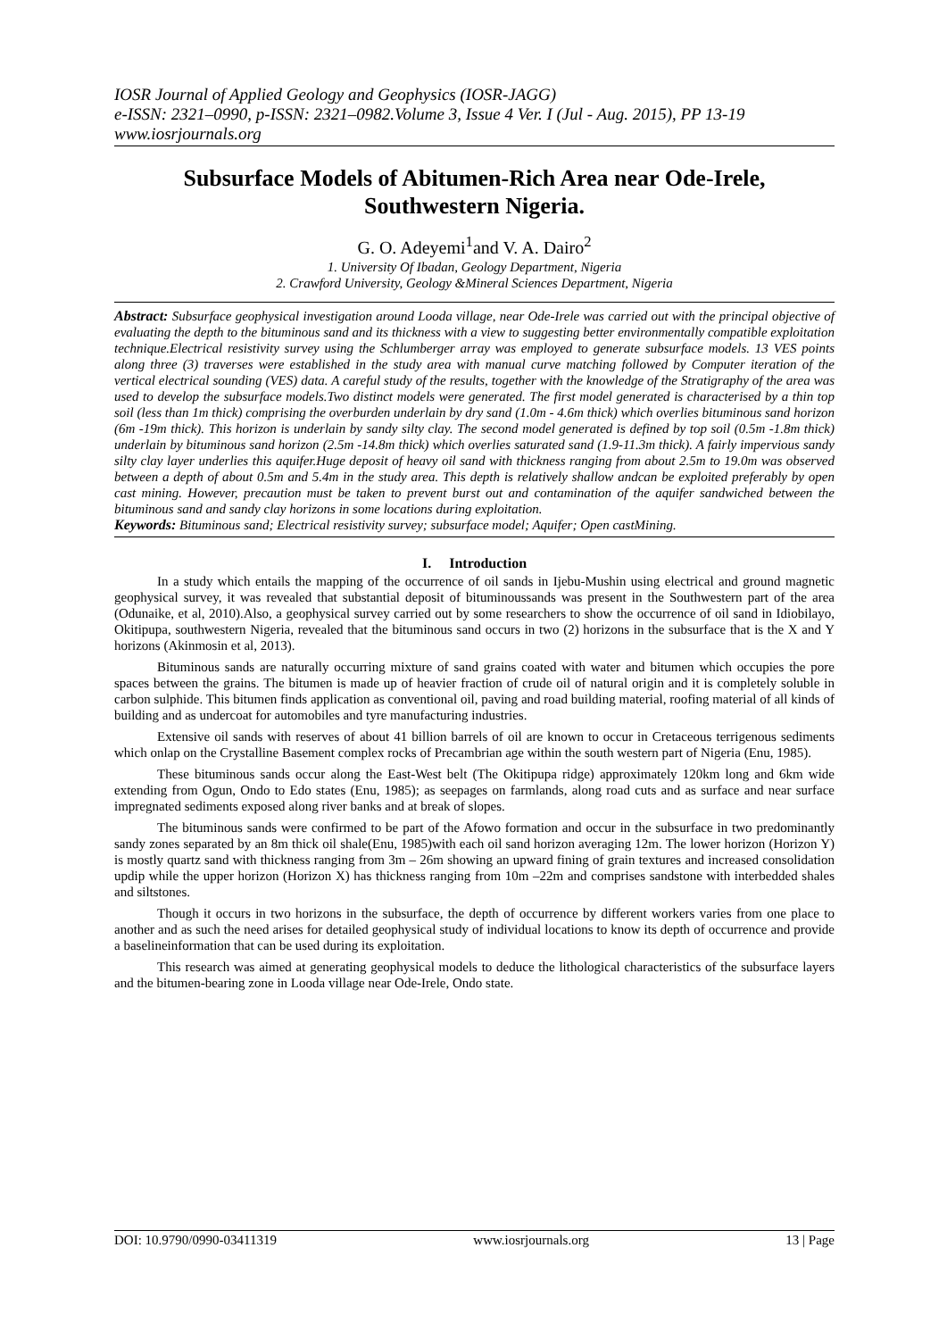IOSR Journal of Applied Geology and Geophysics (IOSR-JAGG)
e-ISSN: 2321–0990, p-ISSN: 2321–0982.Volume 3, Issue 4 Ver. I (Jul - Aug. 2015), PP 13-19
www.iosrjournals.org
Subsurface Models of Abitumen-Rich Area near Ode-Irele, Southwestern Nigeria.
G. O. Adeyemi<sup>1</sup>and V. A. Dairo<sup>2</sup>
1. University Of Ibadan, Geology Department, Nigeria
2. Crawford University, Geology &Mineral Sciences Department, Nigeria
Abstract: Subsurface geophysical investigation around Looda village, near Ode-Irele was carried out with the principal objective of evaluating the depth to the bituminous sand and its thickness with a view to suggesting better environmentally compatible exploitation technique.Electrical resistivity survey using the Schlumberger array was employed to generate subsurface models. 13 VES points along three (3) traverses were established in the study area with manual curve matching followed by Computer iteration of the vertical electrical sounding (VES) data. A careful study of the results, together with the knowledge of the Stratigraphy of the area was used to develop the subsurface models.Two distinct models were generated. The first model generated is characterised by a thin top soil (less than 1m thick) comprising the overburden underlain by dry sand (1.0m - 4.6m thick) which overlies bituminous sand horizon (6m -19m thick). This horizon is underlain by sandy silty clay. The second model generated is defined by top soil (0.5m -1.8m thick) underlain by bituminous sand horizon (2.5m -14.8m thick) which overlies saturated sand (1.9-11.3m thick). A fairly impervious sandy silty clay layer underlies this aquifer.Huge deposit of heavy oil sand with thickness ranging from about 2.5m to 19.0m was observed between a depth of about 0.5m and 5.4m in the study area. This depth is relatively shallow andcan be exploited preferably by open cast mining. However, precaution must be taken to prevent burst out and contamination of the aquifer sandwiched between the bituminous sand and sandy clay horizons in some locations during exploitation.
Keywords: Bituminous sand; Electrical resistivity survey; subsurface model; Aquifer; Open castMining.
I. Introduction
In a study which entails the mapping of the occurrence of oil sands in Ijebu-Mushin using electrical and ground magnetic geophysical survey, it was revealed that substantial deposit of bituminoussands was present in the Southwestern part of the area (Odunaike, et al, 2010).Also, a geophysical survey carried out by some researchers to show the occurrence of oil sand in Idiobilayo, Okitipupa, southwestern Nigeria, revealed that the bituminous sand occurs in two (2) horizons in the subsurface that is the X and Y horizons (Akinmosin et al, 2013).
Bituminous sands are naturally occurring mixture of sand grains coated with water and bitumen which occupies the pore spaces between the grains. The bitumen is made up of heavier fraction of crude oil of natural origin and it is completely soluble in carbon sulphide. This bitumen finds application as conventional oil, paving and road building material, roofing material of all kinds of building and as undercoat for automobiles and tyre manufacturing industries.
Extensive oil sands with reserves of about 41 billion barrels of oil are known to occur in Cretaceous terrigenous sediments which onlap on the Crystalline Basement complex rocks of Precambrian age within the south western part of Nigeria (Enu, 1985).
These bituminous sands occur along the East-West belt (The Okitipupa ridge) approximately 120km long and 6km wide extending from Ogun, Ondo to Edo states (Enu, 1985); as seepages on farmlands, along road cuts and as surface and near surface impregnated sediments exposed along river banks and at break of slopes.
The bituminous sands were confirmed to be part of the Afowo formation and occur in the subsurface in two predominantly sandy zones separated by an 8m thick oil shale(Enu, 1985)with each oil sand horizon averaging 12m. The lower horizon (Horizon Y) is mostly quartz sand with thickness ranging from 3m – 26m showing an upward fining of grain textures and increased consolidation updip while the upper horizon (Horizon X) has thickness ranging from 10m –22m and comprises sandstone with interbedded shales and siltstones.
Though it occurs in two horizons in the subsurface, the depth of occurrence by different workers varies from one place to another and as such the need arises for detailed geophysical study of individual locations to know its depth of occurrence and provide a baselineinformation that can be used during its exploitation.
This research was aimed at generating geophysical models to deduce the lithological characteristics of the subsurface layers and the bitumen-bearing zone in Looda village near Ode-Irele, Ondo state.
DOI: 10.9790/0990-03411319 www.iosrjournals.org 13 | Page